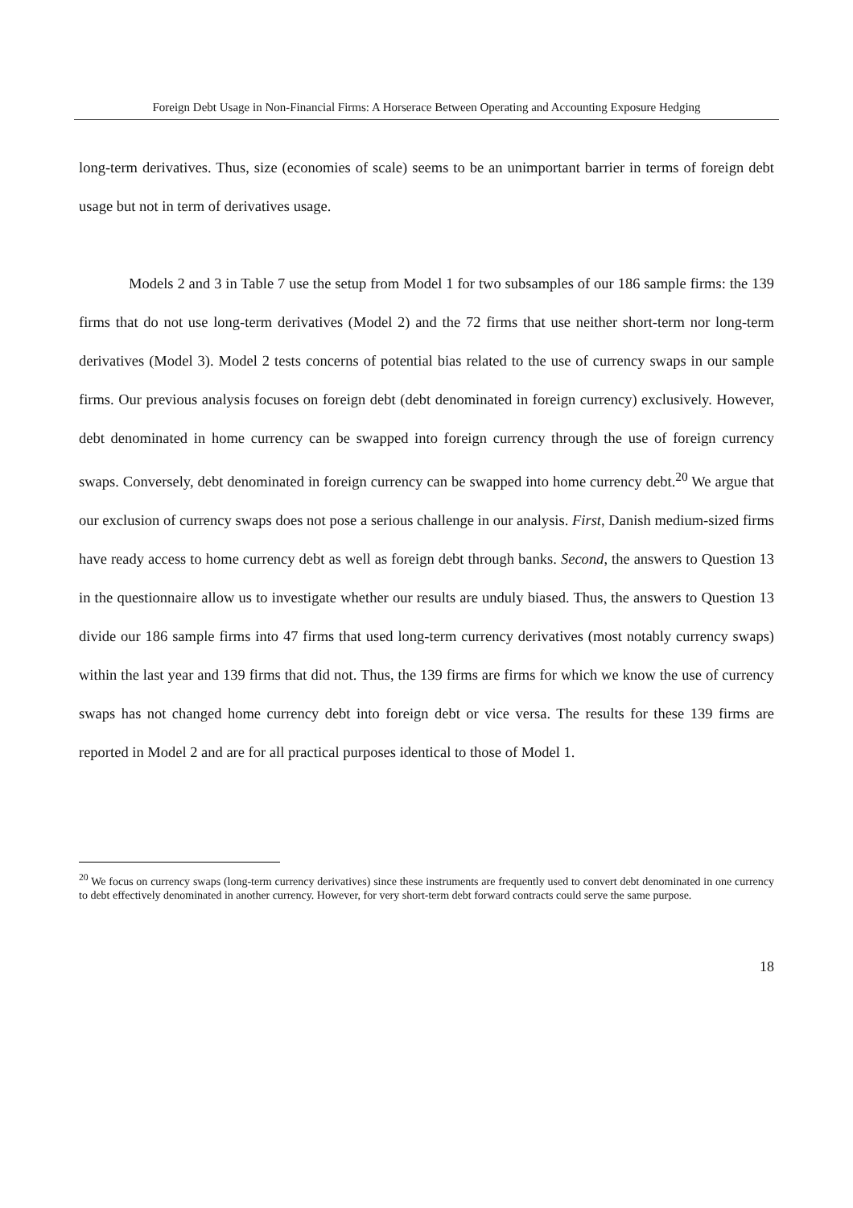Foreign Debt Usage in Non-Financial Firms: A Horserace Between Operating and Accounting Exposure Hedging
long-term derivatives. Thus, size (economies of scale) seems to be an unimportant barrier in terms of foreign debt usage but not in term of derivatives usage.
Models 2 and 3 in Table 7 use the setup from Model 1 for two subsamples of our 186 sample firms: the 139 firms that do not use long-term derivatives (Model 2) and the 72 firms that use neither short-term nor long-term derivatives (Model 3). Model 2 tests concerns of potential bias related to the use of currency swaps in our sample firms. Our previous analysis focuses on foreign debt (debt denominated in foreign currency) exclusively. However, debt denominated in home currency can be swapped into foreign currency through the use of foreign currency swaps. Conversely, debt denominated in foreign currency can be swapped into home currency debt.<sup>20</sup> We argue that our exclusion of currency swaps does not pose a serious challenge in our analysis. First, Danish medium-sized firms have ready access to home currency debt as well as foreign debt through banks. Second, the answers to Question 13 in the questionnaire allow us to investigate whether our results are unduly biased. Thus, the answers to Question 13 divide our 186 sample firms into 47 firms that used long-term currency derivatives (most notably currency swaps) within the last year and 139 firms that did not. Thus, the 139 firms are firms for which we know the use of currency swaps has not changed home currency debt into foreign debt or vice versa. The results for these 139 firms are reported in Model 2 and are for all practical purposes identical to those of Model 1.
<sup>20</sup> We focus on currency swaps (long-term currency derivatives) since these instruments are frequently used to convert debt denominated in one currency to debt effectively denominated in another currency. However, for very short-term debt forward contracts could serve the same purpose.
18